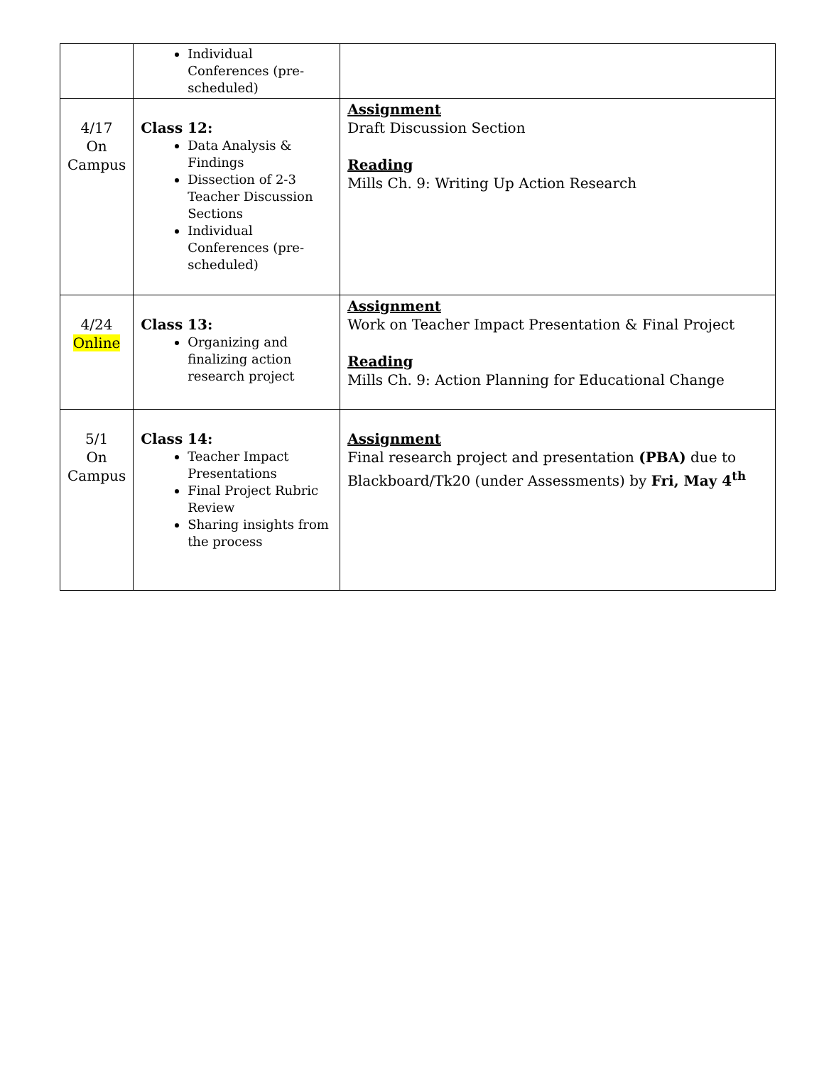| | Individual Conferences (pre-scheduled) | |
| 4/17 On Campus | Class 12: Data Analysis & Findings Dissection of 2-3 Teacher Discussion Sections Individual Conferences (pre-scheduled) | Assignment Draft Discussion Section Reading Mills Ch. 9: Writing Up Action Research |
| 4/24 Online | Class 13: Organizing and finalizing action research project | Assignment Work on Teacher Impact Presentation & Final Project Reading Mills Ch. 9: Action Planning for Educational Change |
| 5/1 On Campus | Class 14: Teacher Impact Presentations Final Project Rubric Review Sharing insights from the process | Assignment Final research project and presentation (PBA) due to Blackboard/Tk20 (under Assessments) by Fri, May 4<sup>th</sup> |